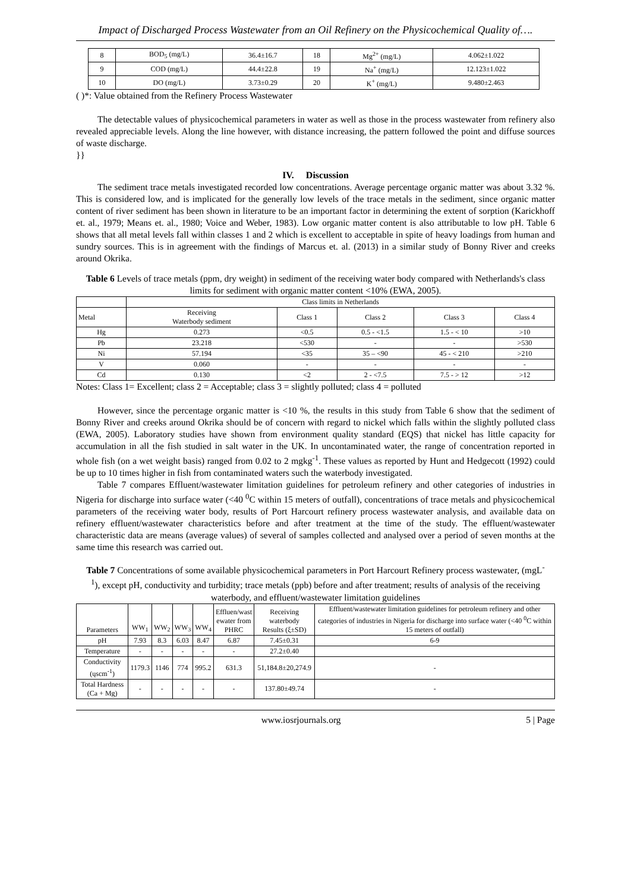Impact of Discharged Process Wastewater from an Oil Refinery on the Physicochemical Quality of….
| 8 | BOD<sub>5</sub> (mg/L) | 36.4±16.7 | 18 | Mg<sup>2+</sup> (mg/L) | 4.062±1.022 |
| 9 | COD (mg/L) | 44.4±22.8 | 19 | Na<sup>+</sup> (mg/L) | 12.123±1.022 |
| 10 | DO (mg/L) | 3.73±0.29 | 20 | K<sup>+</sup> (mg/L) | 9.480±2.463 |
( )*: Value obtained from the Refinery Process Wastewater
The detectable values of physicochemical parameters in water as well as those in the process wastewater from refinery also revealed appreciable levels. Along the line however, with distance increasing, the pattern followed the point and diffuse sources of waste discharge.
}}
IV. Discussion
The sediment trace metals investigated recorded low concentrations. Average percentage organic matter was about 3.32 %. This is considered low, and is implicated for the generally low levels of the trace metals in the sediment, since organic matter content of river sediment has been shown in literature to be an important factor in determining the extent of sorption (Karickhoff et. al., 1979; Means et. al., 1980; Voice and Weber, 1983). Low organic matter content is also attributable to low pH. Table 6 shows that all metal levels fall within classes 1 and 2 which is excellent to acceptable in spite of heavy loadings from human and sundry sources. This is in agreement with the findings of Marcus et. al. (2013) in a similar study of Bonny River and creeks around Okrika.
Table 6 Levels of trace metals (ppm, dry weight) in sediment of the receiving water body compared with Netherlands's class limits for sediment with organic matter content <10% (EWA, 2005).
| | Class limits in Netherlands | | | | |
| Metal | Receiving Waterbody sediment | Class 1 | Class 2 | Class 3 | Class 4 |
| Hg | 0.273 | <0.5 | 0.5 - <1.5 | 1.5 - < 10 | >10 |
| Pb | 23.218 | <530 | - | - | >530 |
| Ni | 57.194 | <35 | 35 – <90 | 45 - < 210 | >210 |
| V | 0.060 | - | - | - | - |
| Cd | 0.130 | <2 | 2 - <7.5 | 7.5 - > 12 | >12 |
Notes: Class 1= Excellent; class 2 = Acceptable; class 3 = slightly polluted; class 4 = polluted
However, since the percentage organic matter is <10 %, the results in this study from Table 6 show that the sediment of Bonny River and creeks around Okrika should be of concern with regard to nickel which falls within the slightly polluted class (EWA, 2005). Laboratory studies have shown from environment quality standard (EQS) that nickel has little capacity for accumulation in all the fish studied in salt water in the UK. In uncontaminated water, the range of concentration reported in whole fish (on a wet weight basis) ranged from 0.02 to 2 mgkg<sup>-1</sup>. These values as reported by Hunt and Hedgecott (1992) could be up to 10 times higher in fish from contaminated waters such the waterbody investigated.
Table 7 compares Effluent/wastewater limitation guidelines for petroleum refinery and other categories of industries in Nigeria for discharge into surface water (<40 <sup>0</sup>C within 15 meters of outfall), concentrations of trace metals and physicochemical parameters of the receiving water body, results of Port Harcourt refinery process wastewater analysis, and available data on refinery effluent/wastewater characteristics before and after treatment at the time of the study. The effluent/wastewater characteristic data are means (average values) of several of samples collected and analysed over a period of seven months at the same time this research was carried out.
Table 7 Concentrations of some available physicochemical parameters in Port Harcourt Refinery process wastewater, (mgL<sup>-1</sup>), except pH, conductivity and turbidity; trace metals (ppb) before and after treatment; results of analysis of the receiving waterbody, and effluent/wastewater limitation guidelines
| Parameters | WW<sub>1</sub> | WW<sub>2</sub> | WW<sub>3</sub> | WW<sub>4</sub> | Effluen/wast ewater from PHRC | Receiving waterbody Results (ξ±SD) | Effluent/wastewater limitation guidelines for petroleum refinery and other categories of industries in Nigeria for discharge into surface water (<40 <sup>0</sup>C within 15 meters of outfall) |
| pH | 7.93 | 8.3 | 6.03 | 8.47 | 6.87 | 7.45±0.31 | 6-9 |
| Temperature | - | - | - | - | - | 27.2±0.40 | |
| Conductivity (ųscm<sup>-1</sup>) | 1179.3 | 1146 | 774 | 995.2 | 631.3 | 51,184.8±20,274.9 | - |
| Total Hardness (Ca + Mg) | - | - | - | - | - | 137.80±49.74 | - |
www.iosrjournals.org 5 | Page